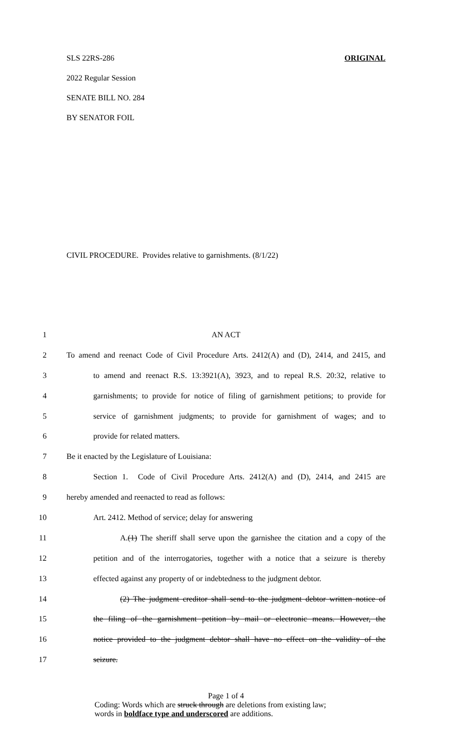SLS 22RS-286 ORIGINAL
2022 Regular Session
SENATE BILL NO. 284
BY SENATOR FOIL
CIVIL PROCEDURE. Provides relative to garnishments. (8/1/22)
1 AN ACT
2 To amend and reenact Code of Civil Procedure Arts. 2412(A) and (D), 2414, and 2415, and
3 to amend and reenact R.S. 13:3921(A), 3923, and to repeal R.S. 20:32, relative to
4 garnishments; to provide for notice of filing of garnishment petitions; to provide for
5 service of garnishment judgments; to provide for garnishment of wages; and to
6 provide for related matters.
7 Be it enacted by the Legislature of Louisiana:
8 Section 1. Code of Civil Procedure Arts. 2412(A) and (D), 2414, and 2415 are
9 hereby amended and reenacted to read as follows:
10 Art. 2412. Method of service; delay for answering
11 A.(1) The sheriff shall serve upon the garnishee the citation and a copy of the
12 petition and of the interrogatories, together with a notice that a seizure is thereby
13 effected against any property of or indebtedness to the judgment debtor.
14 (2) The judgment creditor shall send to the judgment debtor written notice of
15 the filing of the garnishment petition by mail or electronic means. However, the
16 notice provided to the judgment debtor shall have no effect on the validity of the
17 seizure.
Page 1 of 4
Coding: Words which are struck through are deletions from existing law;
words in boldface type and underscored are additions.